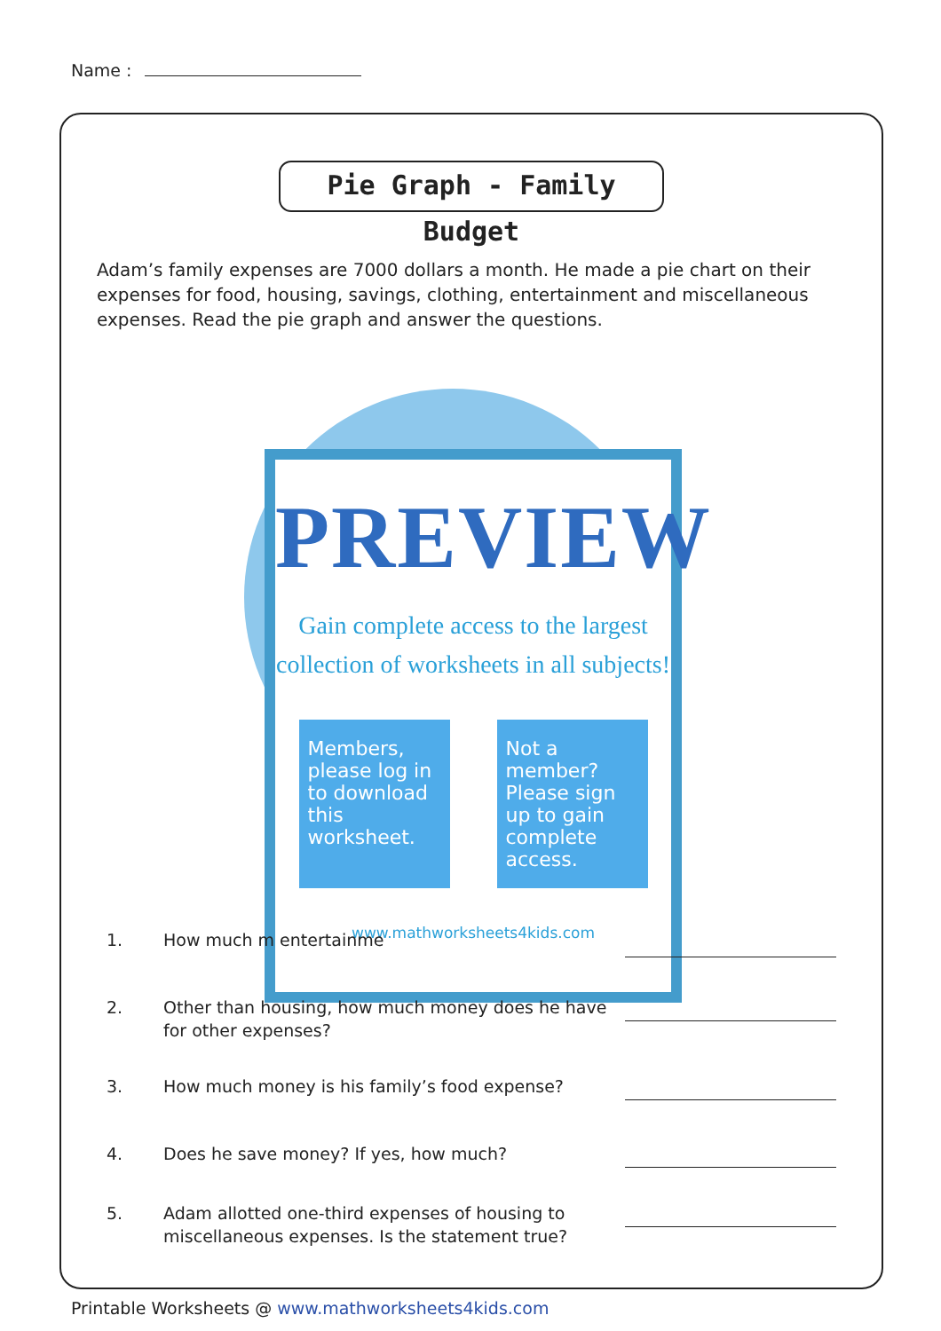Name :
Pie Graph - Family Budget
Adam’s family expenses are 7000 dollars a month. He made a pie chart on their expenses for food, housing, savings, clothing, entertainment and miscellaneous expenses. Read the pie graph and answer the questions.
PREVIEW
Gain complete access to the largest collection of worksheets in all subjects!
Members, please log in to download this worksheet.
Not a member? Please sign up to gain complete access.
www.mathworksheets4kids.com
1. How much m entertainme
2. Other than housing, how much money does he have for other expenses?
3. How much money is his family’s food expense?
4. Does he save money? If yes, how much?
5. Adam allotted one-third expenses of housing to miscellaneous expenses. Is the statement true?
Printable Worksheets @ www.mathworksheets4kids.com